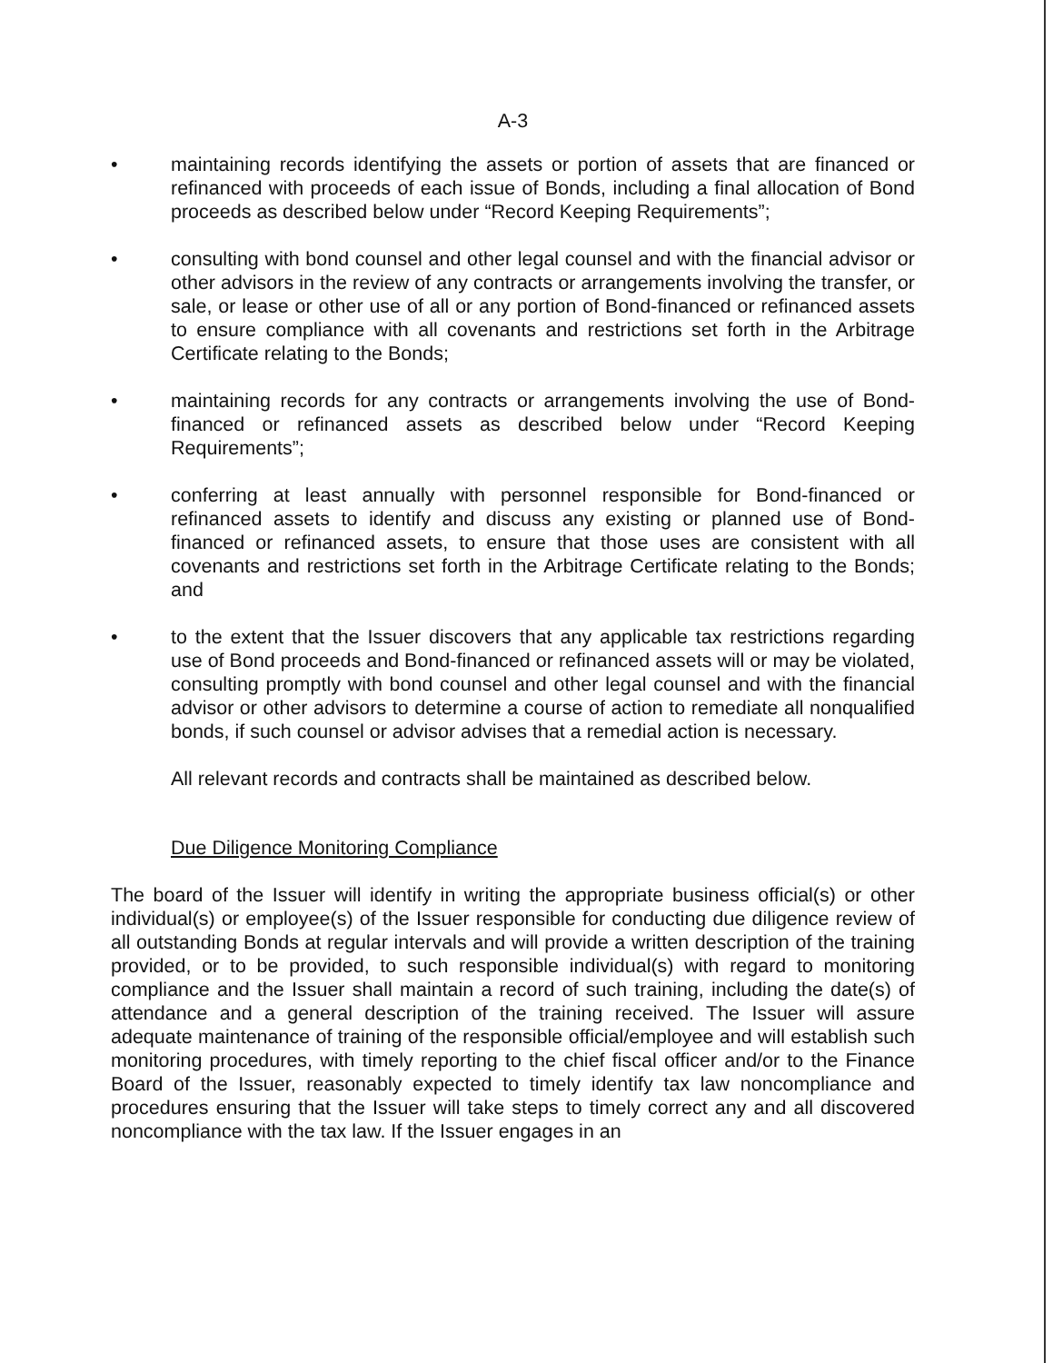A-3
• maintaining records identifying the assets or portion of assets that are financed or refinanced with proceeds of each issue of Bonds, including a final allocation of Bond proceeds as described below under “Record Keeping Requirements”;
• consulting with bond counsel and other legal counsel and with the financial advisor or other advisors in the review of any contracts or arrangements involving the transfer, or sale, or lease or other use of all or any portion of Bond-financed or refinanced assets to ensure compliance with all covenants and restrictions set forth in the Arbitrage Certificate relating to the Bonds;
• maintaining records for any contracts or arrangements involving the use of Bond-financed or refinanced assets as described below under “Record Keeping Requirements”;
• conferring at least annually with personnel responsible for Bond-financed or refinanced assets to identify and discuss any existing or planned use of Bond-financed or refinanced assets, to ensure that those uses are consistent with all covenants and restrictions set forth in the Arbitrage Certificate relating to the Bonds; and
• to the extent that the Issuer discovers that any applicable tax restrictions regarding use of Bond proceeds and Bond-financed or refinanced assets will or may be violated, consulting promptly with bond counsel and other legal counsel and with the financial advisor or other advisors to determine a course of action to remediate all nonqualified bonds, if such counsel or advisor advises that a remedial action is necessary.
All relevant records and contracts shall be maintained as described below.
Due Diligence Monitoring Compliance
The board of the Issuer will identify in writing the appropriate business official(s) or other individual(s) or employee(s) of the Issuer responsible for conducting due diligence review of all outstanding Bonds at regular intervals and will provide a written description of the training provided, or to be provided, to such responsible individual(s) with regard to monitoring compliance and the Issuer shall maintain a record of such training, including the date(s) of attendance and a general description of the training received. The Issuer will assure adequate maintenance of training of the responsible official/employee and will establish such monitoring procedures, with timely reporting to the chief fiscal officer and/or to the Finance Board of the Issuer, reasonably expected to timely identify tax law noncompliance and procedures ensuring that the Issuer will take steps to timely correct any and all discovered noncompliance with the tax law. If the Issuer engages in an